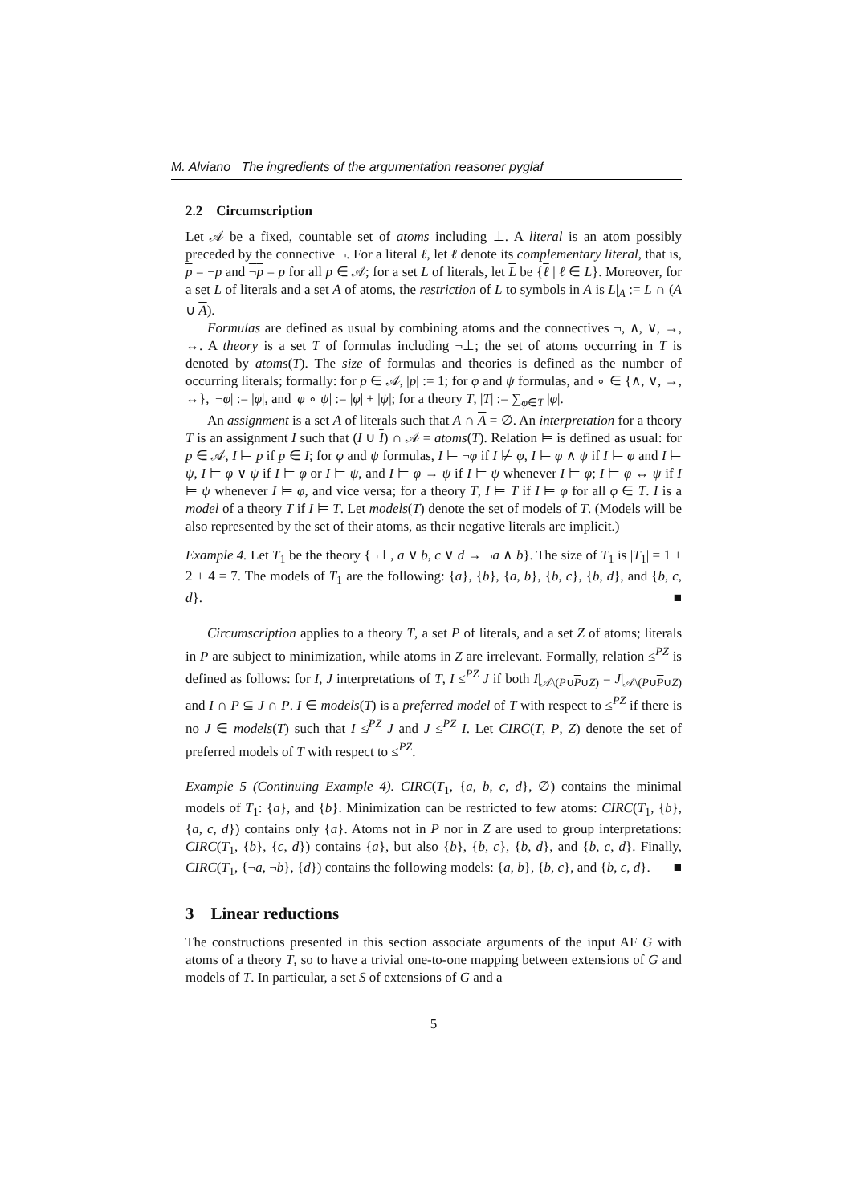M. Alviano The ingredients of the argumentation reasoner pyglaf
2.2 Circumscription
Let 𝒜 be a fixed, countable set of atoms including ⊥. A literal is an atom possibly preceded by the connective ¬. For a literal ℓ, let ℓ denote its complementary literal, that is, p = ¬p and ¬p = p for all p ∈ 𝒜; for a set L of literals, let L be {ℓ | ℓ ∈ L}. Moreover, for a set L of literals and a set A of atoms, the restriction of L to symbols in A is L|<sub>A</sub> := L ∩ (A ∪ A).
Formulas are defined as usual by combining atoms and the connectives ¬, ∧, ∨, →, ↔. A theory is a set T of formulas including ¬⊥; the set of atoms occurring in T is denoted by atoms(T). The size of formulas and theories is defined as the number of occurring literals; formally: for p ∈ 𝒜, |p| := 1; for φ and ψ formulas, and ∘ ∈ {∧, ∨, →, ↔}, |¬φ| := |φ|, and |φ ∘ ψ| := |φ| + |ψ|; for a theory T, |T| := ∑<sub>φ∈T</sub> |φ|.
An assignment is a set A of literals such that A ∩ A = ∅. An interpretation for a theory T is an assignment I such that (I ∪ I) ∩ 𝒜 = atoms(T). Relation ⊨ is defined as usual: for p ∈ 𝒜, I ⊨ p if p ∈ I; for φ and ψ formulas, I ⊨ ¬φ if I ⊭ φ, I ⊨ φ ∧ ψ if I ⊨ φ and I ⊨ ψ, I ⊨ φ ∨ ψ if I ⊨ φ or I ⊨ ψ, and I ⊨ φ → ψ if I ⊨ ψ whenever I ⊨ φ; I ⊨ φ ↔ ψ if I ⊨ ψ whenever I ⊨ φ, and vice versa; for a theory T, I ⊨ T if I ⊨ φ for all φ ∈ T. I is a model of a theory T if I ⊨ T. Let models(T) denote the set of models of T. (Models will be also represented by the set of their atoms, as their negative literals are implicit.)
Example 4. Let T<sub>1</sub> be the theory {¬⊥, a ∨ b, c ∨ d → ¬a ∧ b}. The size of T<sub>1</sub> is |T<sub>1</sub>| = 1 + 2 + 4 = 7. The models of T<sub>1</sub> are the following: {a}, {b}, {a, b}, {b, c}, {b, d}, and {b, c, d}. ■
Circumscription applies to a theory T, a set P of literals, and a set Z of atoms; literals in P are subject to minimization, while atoms in Z are irrelevant. Formally, relation ≤<sup>PZ</sup> is defined as follows: for I, J interpretations of T, I ≤<sup>PZ</sup> J if both I|<sub>𝒜\(P∪P∪Z)</sub> = J|<sub>𝒜\(P∪P∪Z)</sub> and I ∩ P ⊆ J ∩ P. I ∈ models(T) is a preferred model of T with respect to ≤<sup>PZ</sup> if there is no J ∈ models(T) such that I ≰<sup>PZ</sup> J and J ≤<sup>PZ</sup> I. Let CIRC(T, P, Z) denote the set of preferred models of T with respect to ≤<sup>PZ</sup>.
Example 5 (Continuing Example 4). CIRC(T<sub>1</sub>, {a, b, c, d}, ∅) contains the minimal models of T<sub>1</sub>: {a}, and {b}. Minimization can be restricted to few atoms: CIRC(T<sub>1</sub>, {b}, {a, c, d}) contains only {a}. Atoms not in P nor in Z are used to group interpretations: CIRC(T<sub>1</sub>, {b}, {c, d}) contains {a}, but also {b}, {b, c}, {b, d}, and {b, c, d}. Finally, CIRC(T<sub>1</sub>, {¬a, ¬b}, {d}) contains the following models: {a, b}, {b, c}, and {b, c, d}. ■
3 Linear reductions
The constructions presented in this section associate arguments of the input AF G with atoms of a theory T, so to have a trivial one-to-one mapping between extensions of G and models of T. In particular, a set S of extensions of G and a
5